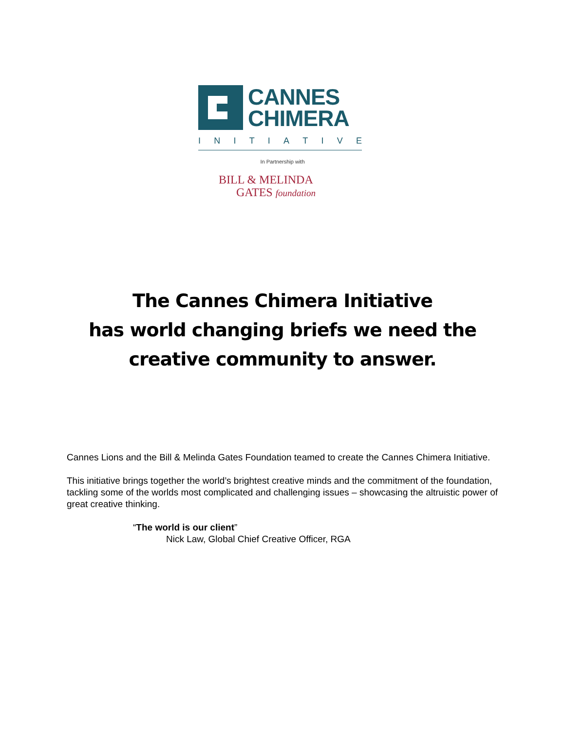CANNES
CHIMERA
INITIATIVE
In Partnership with
BILL & MELINDA
GATES foundation
The Cannes Chimera Initiative
has world changing briefs we need the
creative community to answer.
Cannes Lions and the Bill & Melinda Gates Foundation teamed to create the Cannes Chimera Initiative.
This initiative brings together the world’s brightest creative minds and the commitment of the foundation, tackling some of the worlds most complicated and challenging issues – showcasing the altruistic power of great creative thinking.
“The world is our client”
Nick Law, Global Chief Creative Officer, RGA